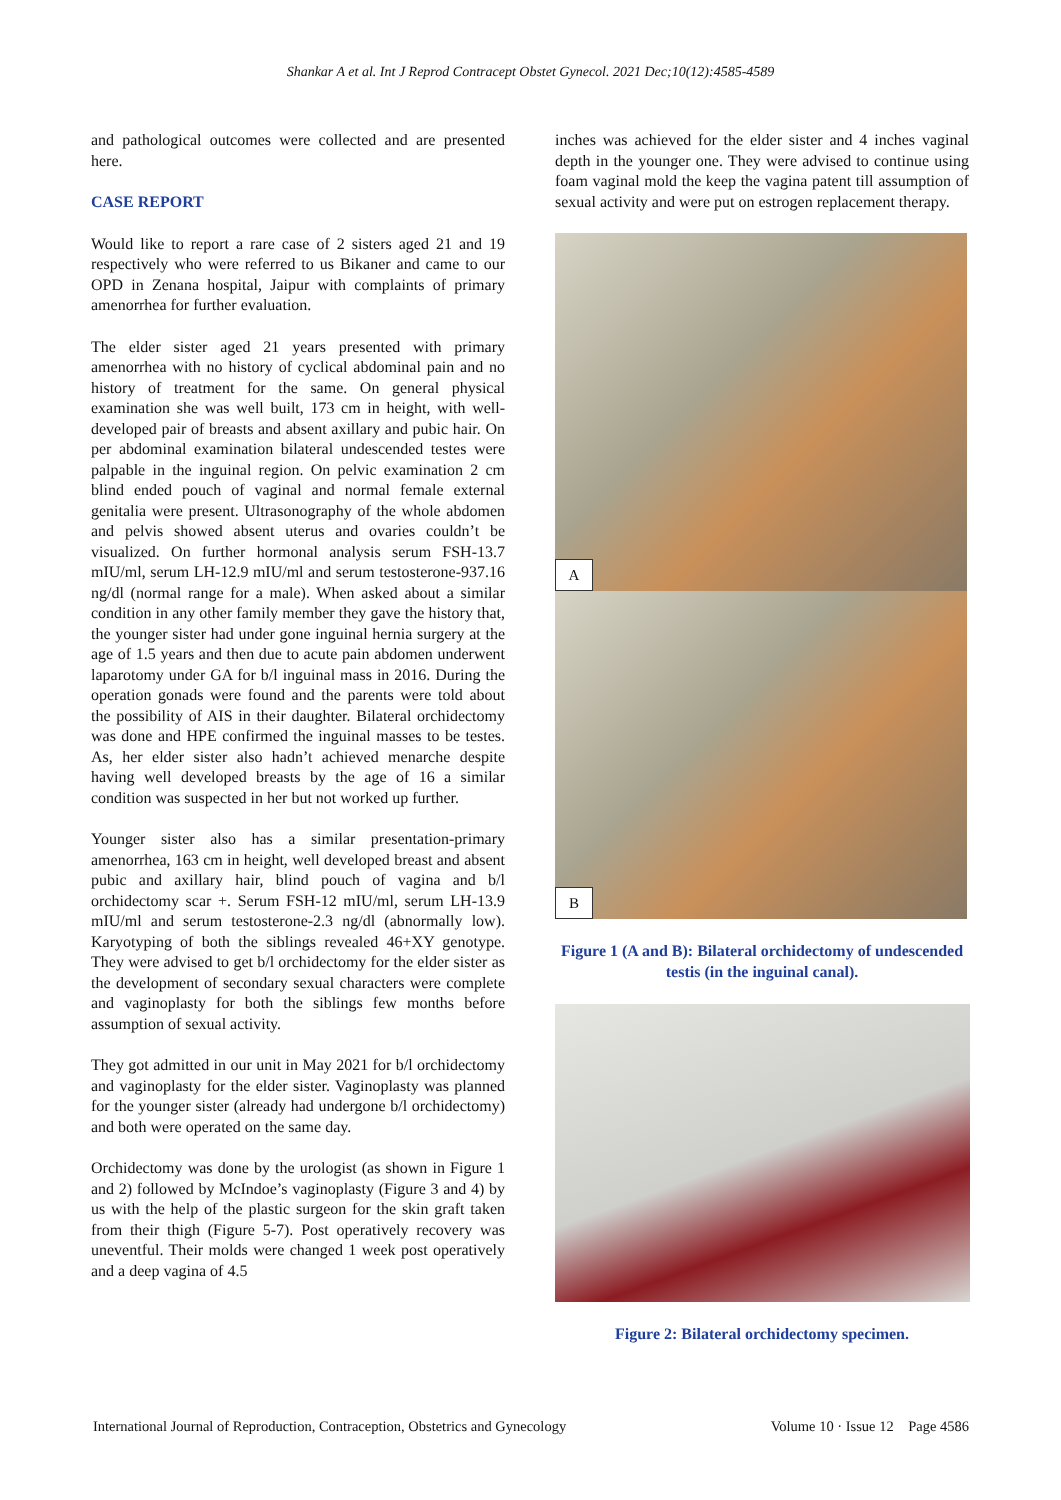Shankar A et al. Int J Reprod Contracept Obstet Gynecol. 2021 Dec;10(12):4585-4589
and pathological outcomes were collected and are presented here.
CASE REPORT
Would like to report a rare case of 2 sisters aged 21 and 19 respectively who were referred to us Bikaner and came to our OPD in Zenana hospital, Jaipur with complaints of primary amenorrhea for further evaluation.
The elder sister aged 21 years presented with primary amenorrhea with no history of cyclical abdominal pain and no history of treatment for the same. On general physical examination she was well built, 173 cm in height, with well-developed pair of breasts and absent axillary and pubic hair. On per abdominal examination bilateral undescended testes were palpable in the inguinal region. On pelvic examination 2 cm blind ended pouch of vaginal and normal female external genitalia were present. Ultrasonography of the whole abdomen and pelvis showed absent uterus and ovaries couldn’t be visualized. On further hormonal analysis serum FSH-13.7 mIU/ml, serum LH-12.9 mIU/ml and serum testosterone-937.16 ng/dl (normal range for a male). When asked about a similar condition in any other family member they gave the history that, the younger sister had under gone inguinal hernia surgery at the age of 1.5 years and then due to acute pain abdomen underwent laparotomy under GA for b/l inguinal mass in 2016. During the operation gonads were found and the parents were told about the possibility of AIS in their daughter. Bilateral orchidectomy was done and HPE confirmed the inguinal masses to be testes. As, her elder sister also hadn’t achieved menarche despite having well developed breasts by the age of 16 a similar condition was suspected in her but not worked up further.
Younger sister also has a similar presentation-primary amenorrhea, 163 cm in height, well developed breast and absent pubic and axillary hair, blind pouch of vagina and b/l orchidectomy scar +. Serum FSH-12 mIU/ml, serum LH-13.9 mIU/ml and serum testosterone-2.3 ng/dl (abnormally low). Karyotyping of both the siblings revealed 46+XY genotype. They were advised to get b/l orchidectomy for the elder sister as the development of secondary sexual characters were complete and vaginoplasty for both the siblings few months before assumption of sexual activity.
They got admitted in our unit in May 2021 for b/l orchidectomy and vaginoplasty for the elder sister. Vaginoplasty was planned for the younger sister (already had undergone b/l orchidectomy) and both were operated on the same day.
Orchidectomy was done by the urologist (as shown in Figure 1 and 2) followed by McIndoe’s vaginoplasty (Figure 3 and 4) by us with the help of the plastic surgeon for the skin graft taken from their thigh (Figure 5-7). Post operatively recovery was uneventful. Their molds were changed 1 week post operatively and a deep vagina of 4.5
inches was achieved for the elder sister and 4 inches vaginal depth in the younger one. They were advised to continue using foam vaginal mold the keep the vagina patent till assumption of sexual activity and were put on estrogen replacement therapy.
A
B
Figure 1 (A and B): Bilateral orchidectomy of undescended testis (in the inguinal canal).
Figure 2: Bilateral orchidectomy specimen.
International Journal of Reproduction, Contraception, Obstetrics and Gynecology Volume 10 · Issue 12 Page 4586